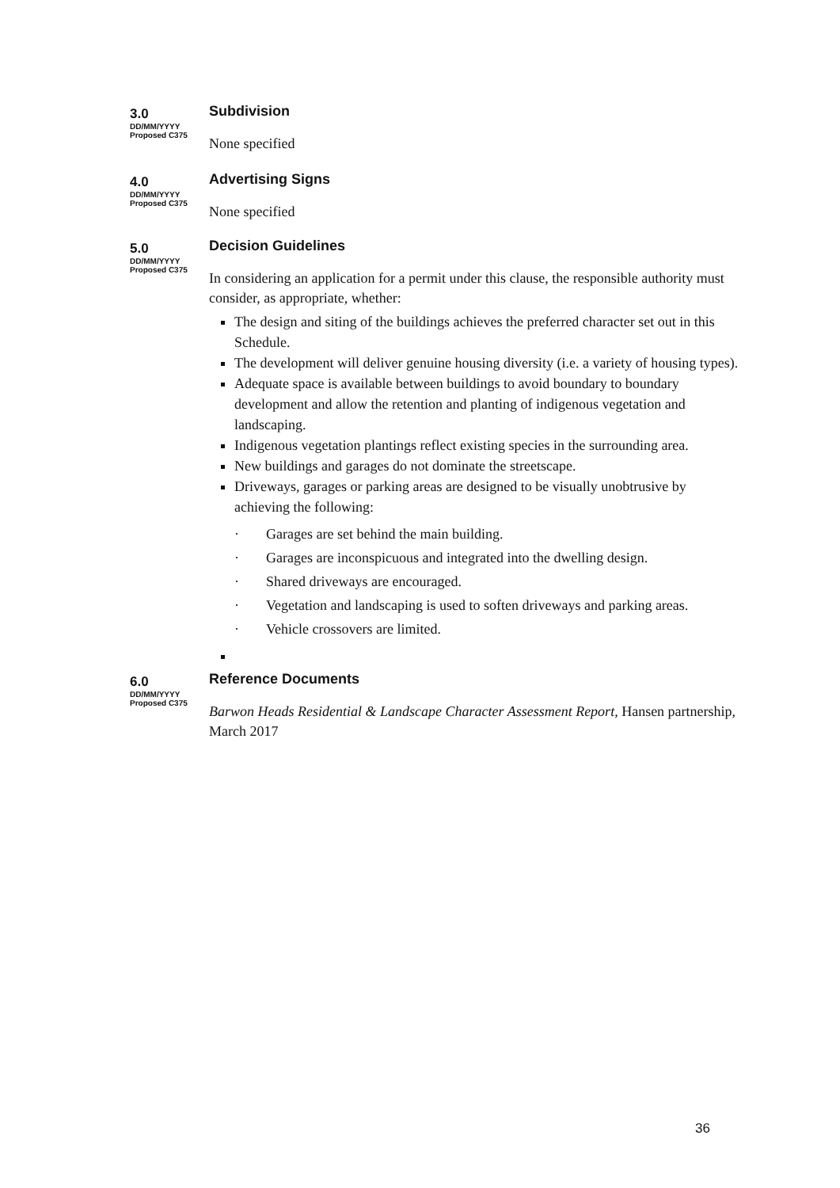3.0
DD/MM/YYYY
Proposed C375
Subdivision
None specified
4.0
DD/MM/YYYY
Proposed C375
Advertising Signs
None specified
5.0
DD/MM/YYYY
Proposed C375
Decision Guidelines
In considering an application for a permit under this clause, the responsible authority must consider, as appropriate, whether:
The design and siting of the buildings achieves the preferred character set out in this Schedule.
The development will deliver genuine housing diversity (i.e. a variety of housing types).
Adequate space is available between buildings to avoid boundary to boundary development and allow the retention and planting of indigenous vegetation and landscaping.
Indigenous vegetation plantings reflect existing species in the surrounding area.
New buildings and garages do not dominate the streetscape.
Driveways, garages or parking areas are designed to be visually unobtrusive by achieving the following:
· Garages are set behind the main building.
· Garages are inconspicuous and integrated into the dwelling design.
· Shared driveways are encouraged.
· Vegetation and landscaping is used to soften driveways and parking areas.
· Vehicle crossovers are limited.
6.0
DD/MM/YYYY
Proposed C375
Reference Documents
Barwon Heads Residential & Landscape Character Assessment Report, Hansen partnership, March 2017
36